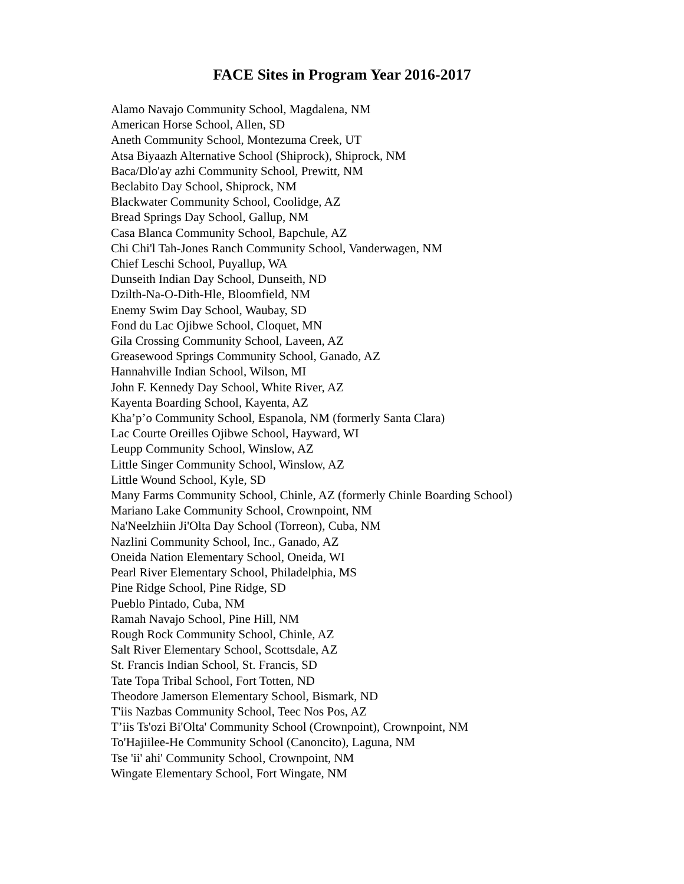FACE Sites in Program Year 2016-2017
Alamo Navajo Community School, Magdalena, NM
American Horse School, Allen, SD
Aneth Community School, Montezuma Creek, UT
Atsa Biyaazh Alternative School (Shiprock), Shiprock, NM
Baca/Dlo'ay azhi Community School, Prewitt, NM
Beclabito Day School, Shiprock, NM
Blackwater Community School, Coolidge, AZ
Bread Springs Day School, Gallup, NM
Casa Blanca Community School, Bapchule, AZ
Chi Chi'l Tah-Jones Ranch Community School, Vanderwagen, NM
Chief Leschi School, Puyallup, WA
Dunseith Indian Day School, Dunseith, ND
Dzilth-Na-O-Dith-Hle, Bloomfield, NM
Enemy Swim Day School, Waubay, SD
Fond du Lac Ojibwe School, Cloquet, MN
Gila Crossing Community School, Laveen, AZ
Greasewood Springs Community School, Ganado, AZ
Hannahville Indian School, Wilson, MI
John F. Kennedy Day School, White River, AZ
Kayenta Boarding School, Kayenta, AZ
Kha’p’o Community School, Espanola, NM (formerly Santa Clara)
Lac Courte Oreilles Ojibwe School, Hayward, WI
Leupp Community School, Winslow, AZ
Little Singer Community School, Winslow, AZ
Little Wound School, Kyle, SD
Many Farms Community School, Chinle, AZ (formerly Chinle Boarding School)
Mariano Lake Community School, Crownpoint, NM
Na'Neelzhiin Ji'Olta Day School (Torreon), Cuba, NM
Nazlini Community School, Inc., Ganado, AZ
Oneida Nation Elementary School, Oneida, WI
Pearl River Elementary School, Philadelphia, MS
Pine Ridge School, Pine Ridge, SD
Pueblo Pintado, Cuba, NM
Ramah Navajo School, Pine Hill, NM
Rough Rock Community School, Chinle, AZ
Salt River Elementary School, Scottsdale, AZ
St. Francis Indian School, St. Francis, SD
Tate Topa Tribal School, Fort Totten, ND
Theodore Jamerson Elementary School, Bismark, ND
T'iis Nazbas Community School, Teec Nos Pos, AZ
T’iis Ts'ozi Bi'Olta' Community School (Crownpoint), Crownpoint, NM
To'Hajiilee-He Community School (Canoncito), Laguna, NM
Tse 'ii' ahi' Community School, Crownpoint, NM
Wingate Elementary School, Fort Wingate, NM